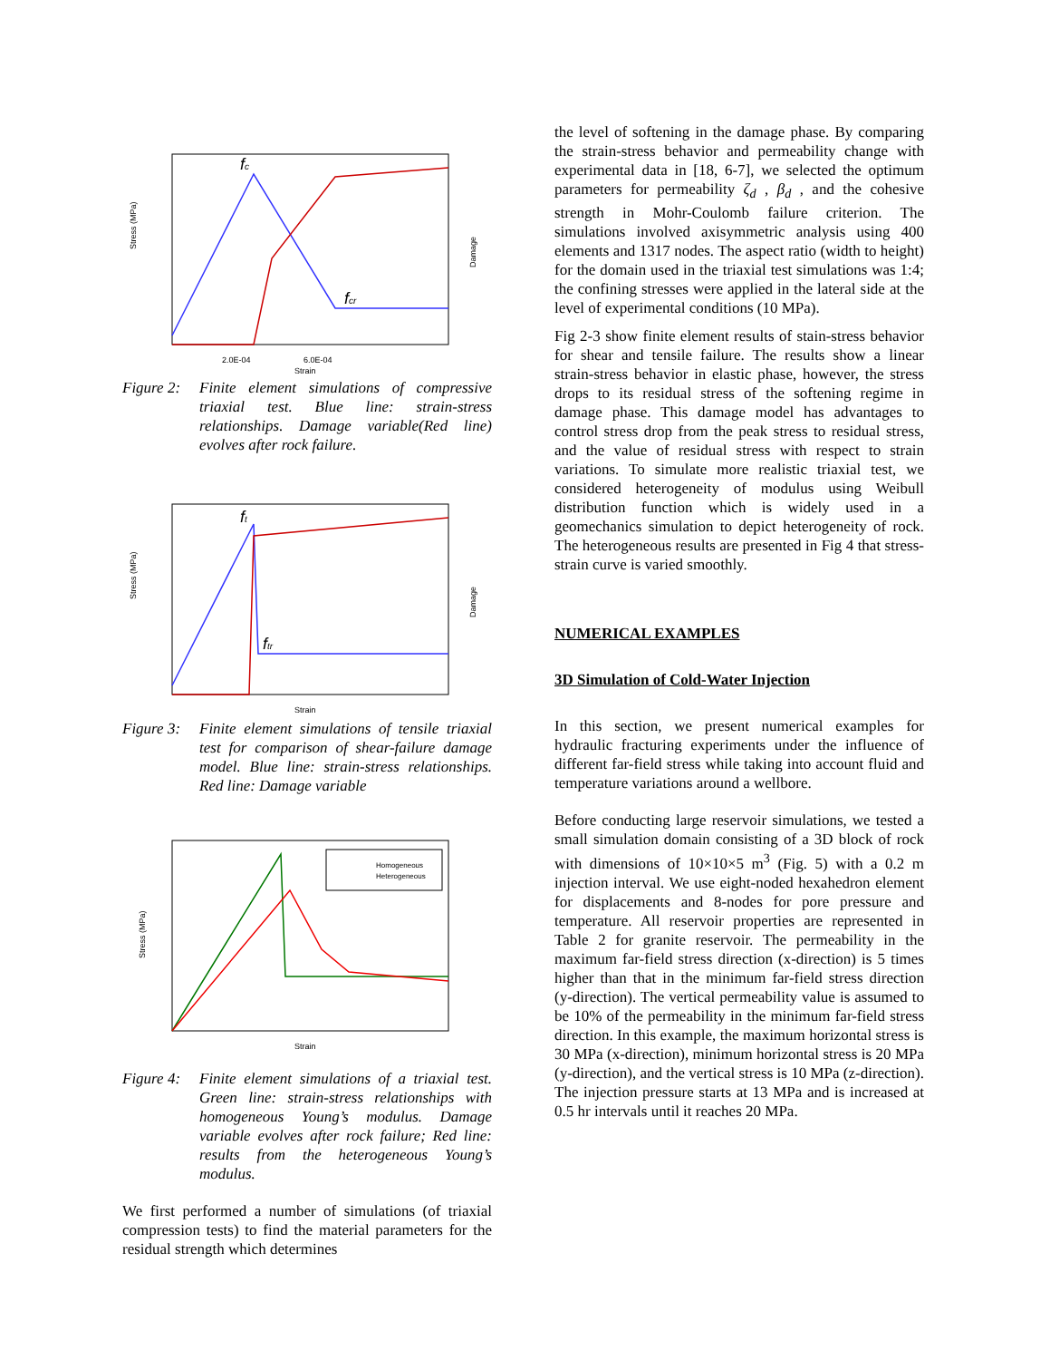Stress (MPa)
Damage
fc
fcr
2.0E-04
6.0E-04
Strain
Figure 2: Finite element simulations of compressive triaxial test. Blue line: strain-stress relationships. Damage variable(Red line) evolves after rock failure.
Stress (MPa)
Damage
ft
ftr
Strain
Figure 3: Finite element simulations of tensile triaxial test for comparison of shear-failure damage model. Blue line: strain-stress relationships. Red line: Damage variable
Stress (MPa)
Homogeneous
Heterogeneous
Strain
Figure 4: Finite element simulations of a triaxial test. Green line: strain-stress relationships with homogeneous Young’s modulus. Damage variable evolves after rock failure; Red line: results from the heterogeneous Young’s modulus.
We first performed a number of simulations (of triaxial compression tests) to find the material parameters for the residual strength which determines
the level of softening in the damage phase. By comparing the strain-stress behavior and permeability change with experimental data in [18, 6-7], we selected the optimum parameters for permeability ζ<sub>d</sub> , β<sub>d</sub> , and the cohesive strength in Mohr-Coulomb failure criterion. The simulations involved axisymmetric analysis using 400 elements and 1317 nodes. The aspect ratio (width to height) for the domain used in the triaxial test simulations was 1:4; the confining stresses were applied in the lateral side at the level of experimental conditions (10 MPa).
Fig 2-3 show finite element results of stain-stress behavior for shear and tensile failure. The results show a linear strain-stress behavior in elastic phase, however, the stress drops to its residual stress of the softening regime in damage phase. This damage model has advantages to control stress drop from the peak stress to residual stress, and the value of residual stress with respect to strain variations. To simulate more realistic triaxial test, we considered heterogeneity of modulus using Weibull distribution function which is widely used in a geomechanics simulation to depict heterogeneity of rock. The heterogeneous results are presented in Fig 4 that stress-strain curve is varied smoothly.
NUMERICAL EXAMPLES
3D Simulation of Cold-Water Injection
In this section, we present numerical examples for hydraulic fracturing experiments under the influence of different far-field stress while taking into account fluid and temperature variations around a wellbore.
Before conducting large reservoir simulations, we tested a small simulation domain consisting of a 3D block of rock with dimensions of 10×10×5 m<sup>3</sup> (Fig. 5) with a 0.2 m injection interval. We use eight-noded hexahedron element for displacements and 8-nodes for pore pressure and temperature. All reservoir properties are represented in Table 2 for granite reservoir. The permeability in the maximum far-field stress direction (x-direction) is 5 times higher than that in the minimum far-field stress direction (y-direction). The vertical permeability value is assumed to be 10% of the permeability in the minimum far-field stress direction. In this example, the maximum horizontal stress is 30 MPa (x-direction), minimum horizontal stress is 20 MPa (y-direction), and the vertical stress is 10 MPa (z-direction). The injection pressure starts at 13 MPa and is increased at 0.5 hr intervals until it reaches 20 MPa.